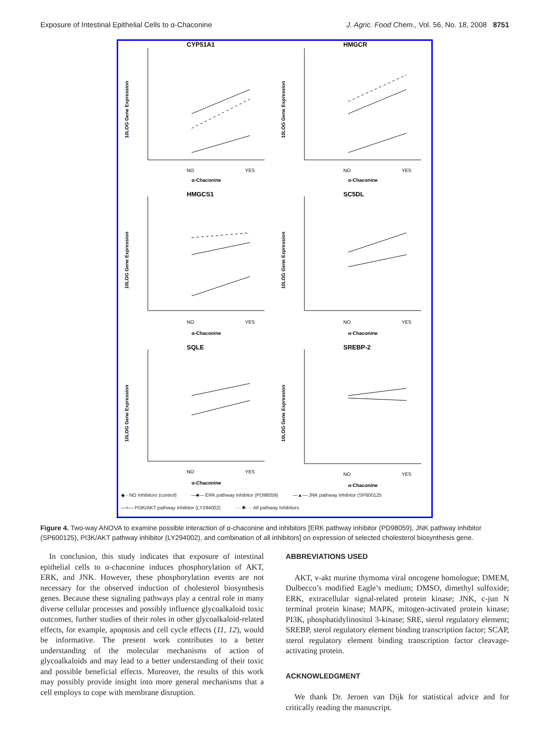Exposure of Intestinal Epithelial Cells to α-Chaconine J. Agric. Food Chem., Vol. 56, No. 18, 2008 8751
CYP51A1
NO
YES
α-Chaconine
10LOG Gene Expression
HMGCR
NO
YES
α-Chaconine
10LOG Gene Expression
HMGCS1
NO
YES
α-Chaconine
10LOG Gene Expression
SC5DL
NO
YES
α-Chaconine
10LOG Gene Expression
SQLE
NO
YES
α-Chaconine
10LOG Gene Expression
SREBP-2
NO
YES
α-Chaconine
10LOG Gene Expression
◆ - NO Inhibitors (control) —■— ERK pathway Inhibitor (PD98059) —▲— JNK pathway Inhibitor (SP600125 —×— PI3K/AKT pathway Inhibitor (LY294002) ····✱···· All pathway Inhibitors
Figure 4. Two-way ANOVA to examine possible interaction of α-chaconine and inhibitors [ERK pathway inhibitor (PD98059), JNK pathway inhibitor (SP600125), PI3K/AKT pathway inhibitor (LY294002), and combination of all inhibitors] on expression of selected cholesterol biosynthesis gene.
In conclusion, this study indicates that exposure of intestinal epithelial cells to α-chaconine induces phosphorylation of AKT, ERK, and JNK. However, these phosphorylation events are not necessary for the observed induction of cholesterol biosynthesis genes. Because these signaling pathways play a central role in many diverse cellular processes and possibly influence glycoalkaloid toxic outcomes, further studies of their roles in other glycoalkaloid-related effects, for example, apoptosis and cell cycle effects (11, 12), would be informative. The present work contributes to a better understanding of the molecular mechanisms of action of glycoalkaloids and may lead to a better understanding of their toxic and possible beneficial effects. Moreover, the results of this work may possibly provide insight into more general mechanisms that a cell employs to cope with membrane disruption.
ABBREVIATIONS USED
AKT, v-akt murine thymoma viral oncogene homologue; DMEM, Dulbecco’s modified Eagle’s medium; DMSO, dimethyl sulfoxide; ERK, extracellular signal-related protein kinase; JNK, c-jun N terminal protein kinase; MAPK, mitogen-activated protein kinase; PI3K, phosphatidylinositol 3-kinase; SRE, sterol regulatory element; SREBP, sterol regulatory element binding transcription factor; SCAP, sterol regulatory element binding transcription factor cleavage-activating protein.
ACKNOWLEDGMENT
We thank Dr. Jeroen van Dijk for statistical advice and for critically reading the manuscript.